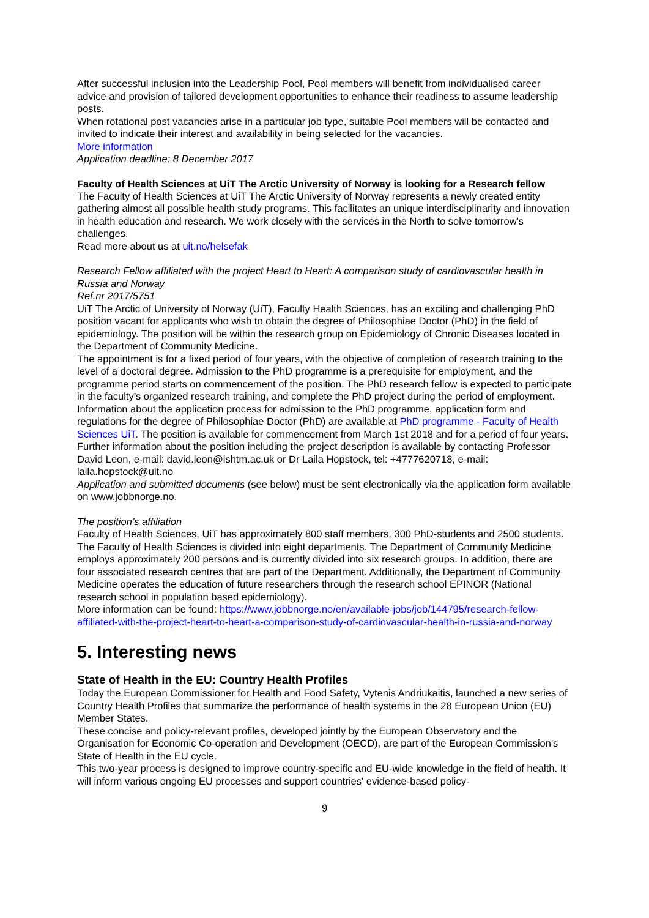After successful inclusion into the Leadership Pool, Pool members will benefit from individualised career advice and provision of tailored development opportunities to enhance their readiness to assume leadership posts.
When rotational post vacancies arise in a particular job type, suitable Pool members will be contacted and invited to indicate their interest and availability in being selected for the vacancies.
More information
Application deadline: 8 December 2017
Faculty of Health Sciences at UiT The Arctic University of Norway is looking for a Research fellow
The Faculty of Health Sciences at UiT The Arctic University of Norway represents a newly created entity gathering almost all possible health study programs. This facilitates an unique interdisciplinarity and innovation in health education and research. We work closely with the services in the North to solve tomorrow's challenges.
Read more about us at uit.no/helsefak
Research Fellow affiliated with the project Heart to Heart: A comparison study of cardiovascular health in Russia and Norway
Ref.nr 2017/5751
UiT The Arctic of University of Norway (UiT), Faculty Health Sciences, has an exciting and challenging PhD position vacant for applicants who wish to obtain the degree of Philosophiae Doctor (PhD) in the field of epidemiology. The position will be within the research group on Epidemiology of Chronic Diseases located in the Department of Community Medicine.
The appointment is for a fixed period of four years, with the objective of completion of research training to the level of a doctoral degree. Admission to the PhD programme is a prerequisite for employment, and the programme period starts on commencement of the position. The PhD research fellow is expected to participate in the faculty’s organized research training, and complete the PhD project during the period of employment. Information about the application process for admission to the PhD programme, application form and regulations for the degree of Philosophiae Doctor (PhD) are available at PhD programme - Faculty of Health Sciences UiT. The position is available for commencement from March 1st 2018 and for a period of four years.
Further information about the position including the project description is available by contacting Professor David Leon, e-mail: david.leon@lshtm.ac.uk or Dr Laila Hopstock, tel: +4777620718, e-mail: laila.hopstock@uit.no
Application and submitted documents (see below) must be sent electronically via the application form available on www.jobbnorge.no.
The position’s affiliation
Faculty of Health Sciences, UiT has approximately 800 staff members, 300 PhD-students and 2500 students. The Faculty of Health Sciences is divided into eight departments. The Department of Community Medicine employs approximately 200 persons and is currently divided into six research groups. In addition, there are four associated research centres that are part of the Department. Additionally, the Department of Community Medicine operates the education of future researchers through the research school EPINOR (National research school in population based epidemiology).
More information can be found: https://www.jobbnorge.no/en/available-jobs/job/144795/research-fellow-affiliated-with-the-project-heart-to-heart-a-comparison-study-of-cardiovascular-health-in-russia-and-norway
5. Interesting news
State of Health in the EU: Country Health Profiles
Today the European Commissioner for Health and Food Safety, Vytenis Andriukaitis, launched a new series of Country Health Profiles that summarize the performance of health systems in the 28 European Union (EU) Member States.
These concise and policy-relevant profiles, developed jointly by the European Observatory and the Organisation for Economic Co-operation and Development (OECD), are part of the European Commission's State of Health in the EU cycle.
This two-year process is designed to improve country-specific and EU-wide knowledge in the field of health. It will inform various ongoing EU processes and support countries' evidence-based policy-
9